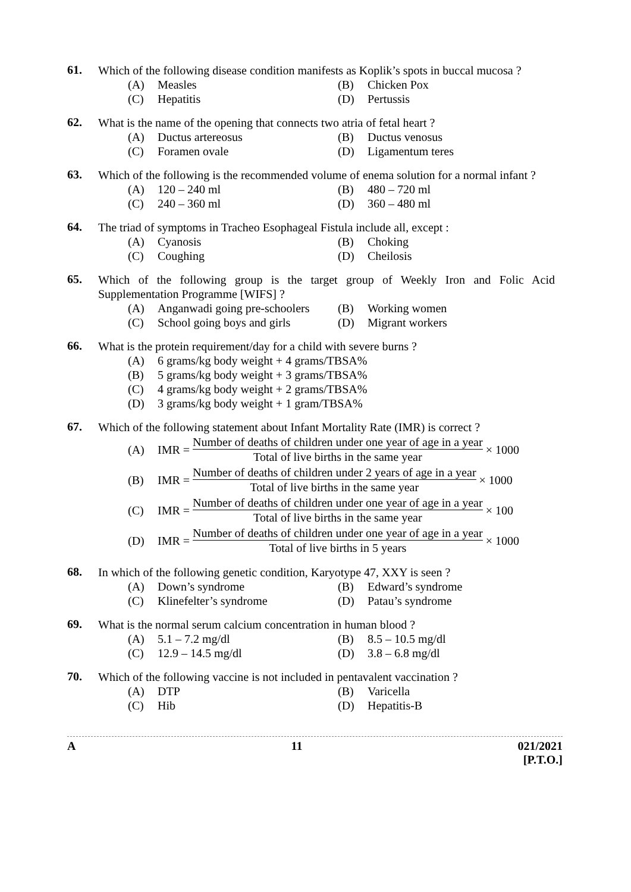61.
Which of the following disease condition manifests as Koplik’s spots in buccal mucosa ?
(A) Measles
(B) Chicken Pox
(C) Hepatitis
(D) Pertussis
62.
What is the name of the opening that connects two atria of fetal heart ?
(A) Ductus artereosus
(B) Ductus venosus
(C) Foramen ovale
(D) Ligamentum teres
63.
Which of the following is the recommended volume of enema solution for a normal infant ?
(A) 120 – 240 ml
(B) 480 – 720 ml
(C) 240 – 360 ml
(D) 360 – 480 ml
64.
The triad of symptoms in Tracheo Esophageal Fistula include all, except :
(A) Cyanosis
(B) Choking
(C) Coughing
(D) Cheilosis
65.
Which of the following group is the target group of Weekly Iron and Folic Acid Supplementation Programme [WIFS] ?
(A) Anganwadi going pre-schoolers
(B) Working women
(C) School going boys and girls
(D) Migrant workers
66.
What is the protein requirement/day for a child with severe burns ?
(A) 6 grams/kg body weight + 4 grams/TBSA%
(B) 5 grams/kg body weight + 3 grams/TBSA%
(C) 4 grams/kg body weight + 2 grams/TBSA%
(D) 3 grams/kg body weight + 1 gram/TBSA%
67.
Which of the following statement about Infant Mortality Rate (IMR) is correct ?
(A) IMR = Number of deaths of children under one year of age in a year Total of live births in the same year × 1000
(B) IMR = Number of deaths of children under 2 years of age in a year Total of live births in the same year × 1000
(C) IMR = Number of deaths of children under one year of age in a year Total of live births in the same year × 100
(D) IMR = Number of deaths of children under one year of age in a year Total of live births in 5 years × 1000
68.
In which of the following genetic condition, Karyotype 47, XXY is seen ?
(A) Down’s syndrome
(B) Edward’s syndrome
(C) Klinefelter’s syndrome
(D) Patau’s syndrome
69.
What is the normal serum calcium concentration in human blood ?
(A) 5.1 – 7.2 mg/dl
(B) 8.5 – 10.5 mg/dl
(C) 12.9 – 14.5 mg/dl
(D) 3.8 – 6.8 mg/dl
70.
Which of the following vaccine is not included in pentavalent vaccination ?
(A) DTP
(B) Varicella
(C) Hib
(D) Hepatitis-B
A 11 021/2021
[P.T.O.]